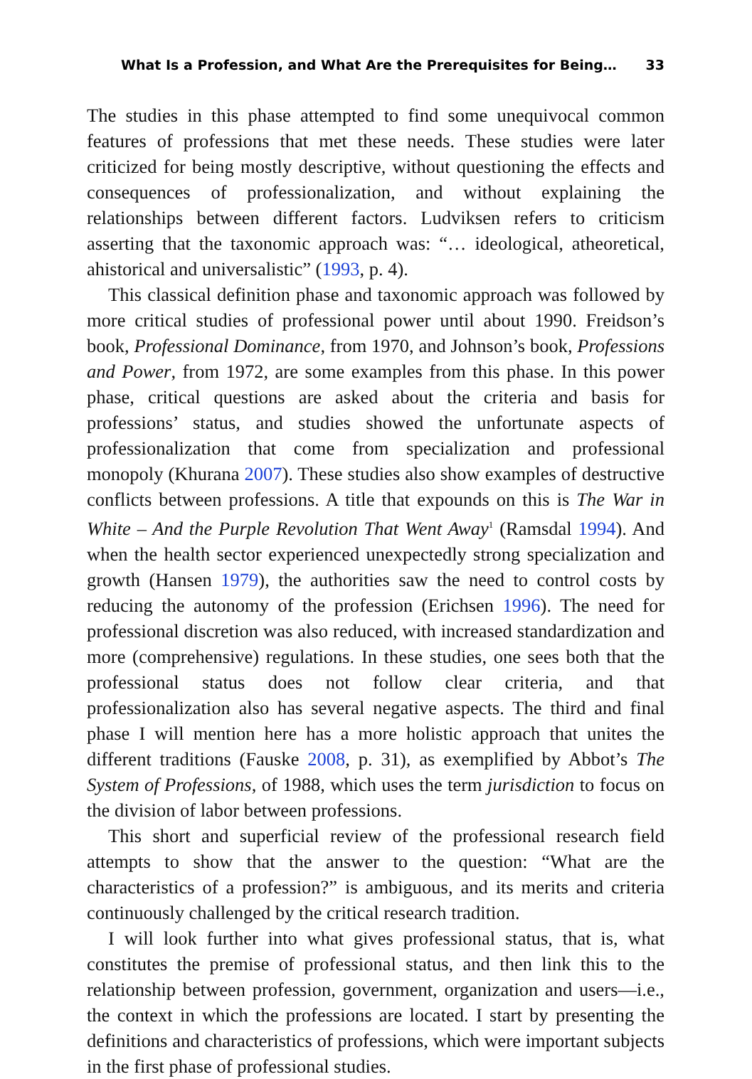What Is a Profession, and What Are the Prerequisites for Being… 33
The studies in this phase attempted to find some unequivocal common features of professions that met these needs. These studies were later criticized for being mostly descriptive, without questioning the effects and consequences of professionalization, and without explaining the relationships between different factors. Ludviksen refers to criticism asserting that the taxonomic approach was: “… ideological, atheoretical, ahistorical and universalistic” (1993, p. 4).
This classical definition phase and taxonomic approach was followed by more critical studies of professional power until about 1990. Freidson’s book, Professional Dominance, from 1970, and Johnson’s book, Professions and Power, from 1972, are some examples from this phase. In this power phase, critical questions are asked about the criteria and basis for professions’ status, and studies showed the unfortunate aspects of professionalization that come from specialization and professional monopoly (Khurana 2007). These studies also show examples of destructive conflicts between professions. A title that expounds on this is The War in White – And the Purple Revolution That Went Away<sup>1</sup> (Ramsdal 1994). And when the health sector experienced unexpectedly strong specialization and growth (Hansen 1979), the authorities saw the need to control costs by reducing the autonomy of the profession (Erichsen 1996). The need for professional discretion was also reduced, with increased standardization and more (comprehensive) regulations. In these studies, one sees both that the professional status does not follow clear criteria, and that professionalization also has several negative aspects. The third and final phase I will mention here has a more holistic approach that unites the different traditions (Fauske 2008, p. 31), as exemplified by Abbot’s The System of Professions, of 1988, which uses the term jurisdiction to focus on the division of labor between professions.
This short and superficial review of the professional research field attempts to show that the answer to the question: “What are the characteristics of a profession?” is ambiguous, and its merits and criteria continuously challenged by the critical research tradition.
I will look further into what gives professional status, that is, what constitutes the premise of professional status, and then link this to the relationship between profession, government, organization and users—i.e., the context in which the professions are located. I start by presenting the definitions and characteristics of professions, which were important subjects in the first phase of professional studies.